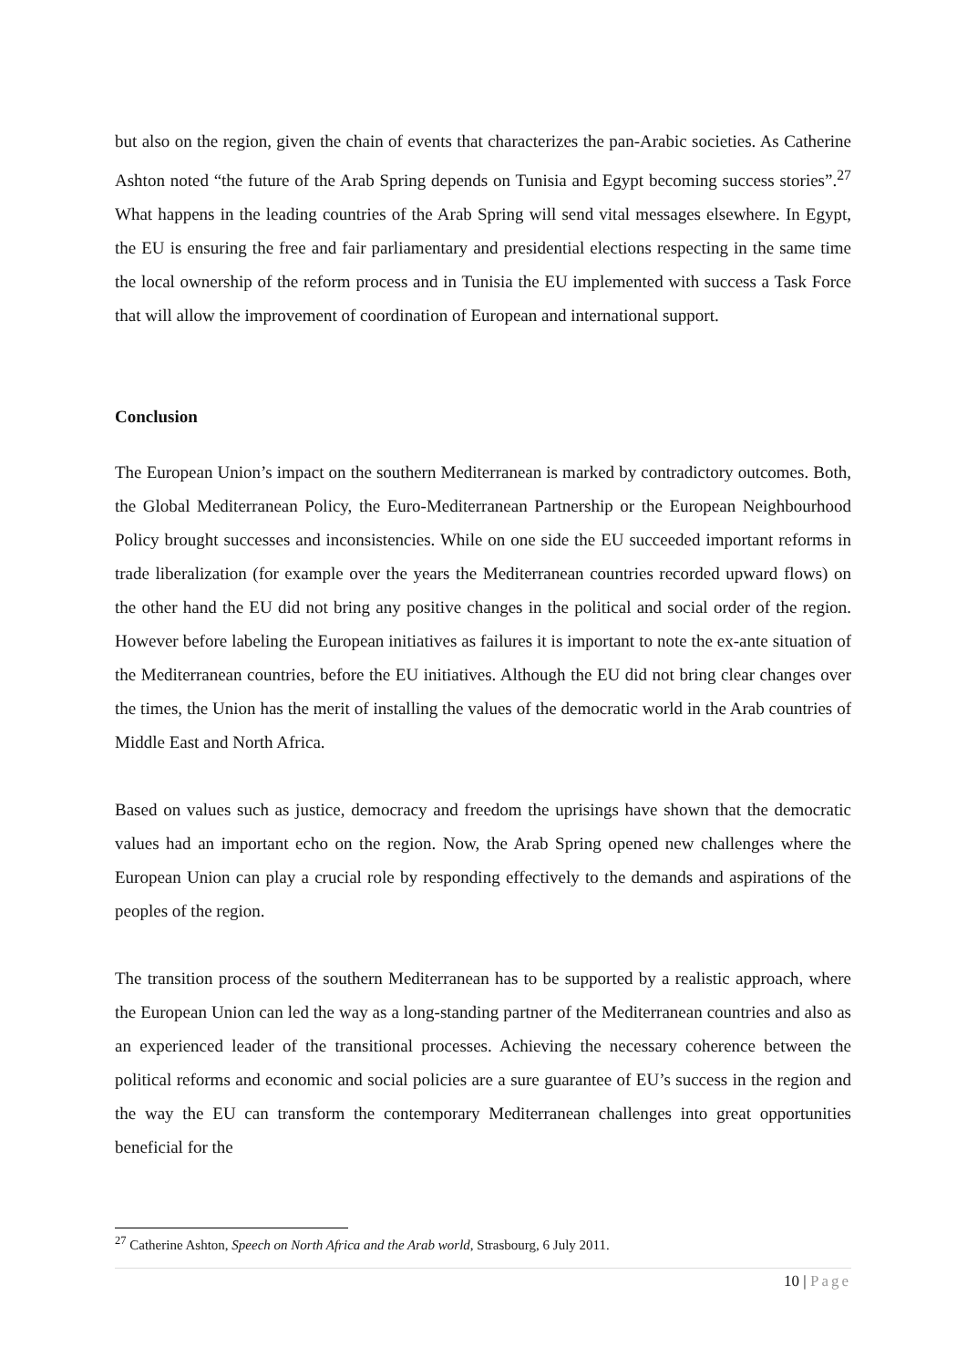but also on the region, given the chain of events that characterizes the pan-Arabic societies. As Catherine Ashton noted “the future of the Arab Spring depends on Tunisia and Egypt becoming success stories”.<sup>27</sup> What happens in the leading countries of the Arab Spring will send vital messages elsewhere. In Egypt, the EU is ensuring the free and fair parliamentary and presidential elections respecting in the same time the local ownership of the reform process and in Tunisia the EU implemented with success a Task Force that will allow the improvement of coordination of European and international support.
Conclusion
The European Union’s impact on the southern Mediterranean is marked by contradictory outcomes. Both, the Global Mediterranean Policy, the Euro-Mediterranean Partnership or the European Neighbourhood Policy brought successes and inconsistencies. While on one side the EU succeeded important reforms in trade liberalization (for example over the years the Mediterranean countries recorded upward flows) on the other hand the EU did not bring any positive changes in the political and social order of the region. However before labeling the European initiatives as failures it is important to note the ex-ante situation of the Mediterranean countries, before the EU initiatives. Although the EU did not bring clear changes over the times, the Union has the merit of installing the values of the democratic world in the Arab countries of Middle East and North Africa.
Based on values such as justice, democracy and freedom the uprisings have shown that the democratic values had an important echo on the region. Now, the Arab Spring opened new challenges where the European Union can play a crucial role by responding effectively to the demands and aspirations of the peoples of the region.
The transition process of the southern Mediterranean has to be supported by a realistic approach, where the European Union can led the way as a long-standing partner of the Mediterranean countries and also as an experienced leader of the transitional processes. Achieving the necessary coherence between the political reforms and economic and social policies are a sure guarantee of EU’s success in the region and the way the EU can transform the contemporary Mediterranean challenges into great opportunities beneficial for the
<sup>27</sup> Catherine Ashton, Speech on North Africa and the Arab world, Strasbourg, 6 July 2011.
10 | Page